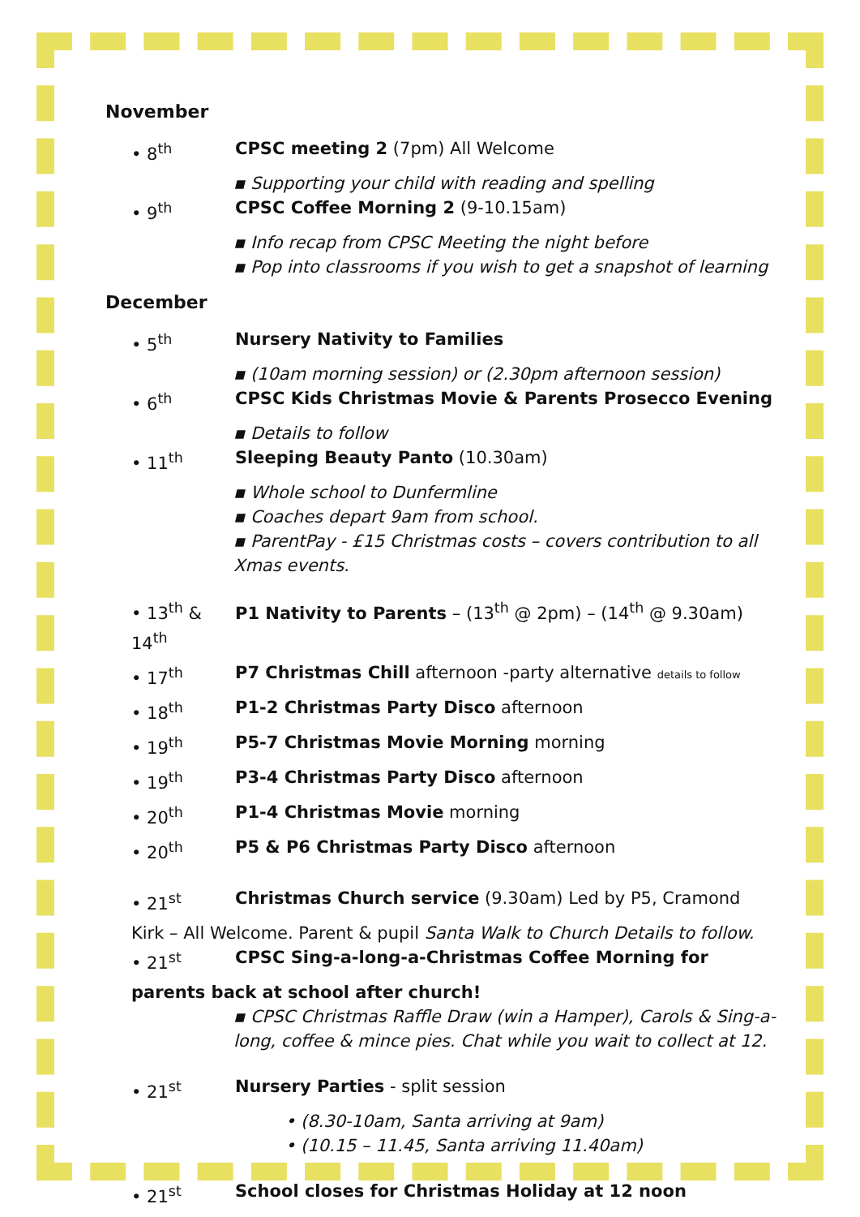November
• 8<sup>th</sup> CPSC meeting 2 (7pm) All Welcome
▪ Supporting your child with reading and spelling
• 9<sup>th</sup> CPSC Coffee Morning 2 (9-10.15am)
▪ Info recap from CPSC Meeting the night before
▪ Pop into classrooms if you wish to get a snapshot of learning
December
• 5<sup>th</sup> Nursery Nativity to Families
▪ (10am morning session) or (2.30pm afternoon session)
• 6<sup>th</sup> CPSC Kids Christmas Movie & Parents Prosecco Evening
▪ Details to follow
• 11<sup>th</sup> Sleeping Beauty Panto (10.30am)
▪ Whole school to Dunfermline
▪ Coaches depart 9am from school.
▪ ParentPay - £15 Christmas costs – covers contribution to all Xmas events.
• 13<sup>th</sup> & 14<sup>th</sup>
P1 Nativity to Parents – (13<sup>th</sup> @ 2pm) – (14<sup>th</sup> @ 9.30am)
• 17<sup>th</sup> P7 Christmas Chill afternoon -party alternative details to follow
• 18<sup>th</sup> P1-2 Christmas Party Disco afternoon
• 19<sup>th</sup> P5-7 Christmas Movie Morning morning
• 19<sup>th</sup> P3-4 Christmas Party Disco afternoon
• 20<sup>th</sup> P1-4 Christmas Movie morning
• 20<sup>th</sup> P5 & P6 Christmas Party Disco afternoon
• 21<sup>st</sup> Christmas Church service (9.30am) Led by P5, Cramond
Kirk – All Welcome. Parent & pupil Santa Walk to Church Details to follow.
• 21<sup>st</sup> CPSC Sing-a-long-a-Christmas Coffee Morning for
parents back at school after church!
▪ CPSC Christmas Raffle Draw (win a Hamper), Carols & Sing-a-long, coffee & mince pies. Chat while you wait to collect at 12.
• 21<sup>st</sup> Nursery Parties - split session
• (8.30-10am, Santa arriving at 9am)
• (10.15 – 11.45, Santa arriving 11.40am)
• 21<sup>st</sup> School closes for Christmas Holiday at 12 noon